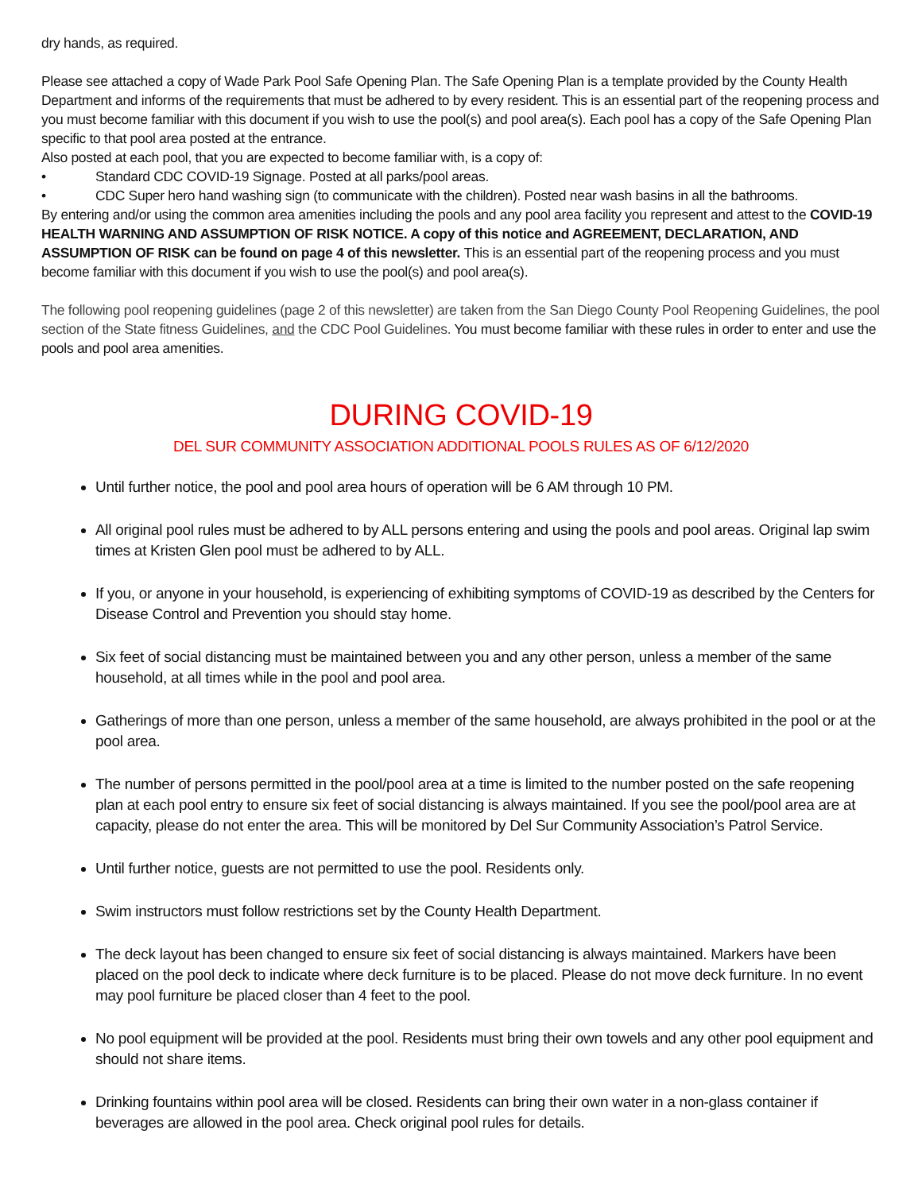dry hands, as required.
Please see attached a copy of Wade Park Pool Safe Opening Plan. The Safe Opening Plan is a template provided by the County Health Department and informs of the requirements that must be adhered to by every resident. This is an essential part of the reopening process and you must become familiar with this document if you wish to use the pool(s) and pool area(s). Each pool has a copy of the Safe Opening Plan specific to that pool area posted at the entrance.
Also posted at each pool, that you are expected to become familiar with, is a copy of:
• Standard CDC COVID-19 Signage. Posted at all parks/pool areas.
• CDC Super hero hand washing sign (to communicate with the children). Posted near wash basins in all the bathrooms.
By entering and/or using the common area amenities including the pools and any pool area facility you represent and attest to the COVID-19 HEALTH WARNING AND ASSUMPTION OF RISK NOTICE. A copy of this notice and AGREEMENT, DECLARATION, AND ASSUMPTION OF RISK can be found on page 4 of this newsletter. This is an essential part of the reopening process and you must become familiar with this document if you wish to use the pool(s) and pool area(s).
The following pool reopening guidelines (page 2 of this newsletter) are taken from the San Diego County Pool Reopening Guidelines, the pool section of the State fitness Guidelines, and the CDC Pool Guidelines. You must become familiar with these rules in order to enter and use the pools and pool area amenities.
DURING COVID-19
DEL SUR COMMUNITY ASSOCIATION ADDITIONAL POOLS RULES AS OF 6/12/2020
Until further notice, the pool and pool area hours of operation will be 6 AM through 10 PM.
All original pool rules must be adhered to by ALL persons entering and using the pools and pool areas. Original lap swim times at Kristen Glen pool must be adhered to by ALL.
If you, or anyone in your household, is experiencing of exhibiting symptoms of COVID-19 as described by the Centers for Disease Control and Prevention you should stay home.
Six feet of social distancing must be maintained between you and any other person, unless a member of the same household, at all times while in the pool and pool area.
Gatherings of more than one person, unless a member of the same household, are always prohibited in the pool or at the pool area.
The number of persons permitted in the pool/pool area at a time is limited to the number posted on the safe reopening plan at each pool entry to ensure six feet of social distancing is always maintained. If you see the pool/pool area are at capacity, please do not enter the area. This will be monitored by Del Sur Community Association’s Patrol Service.
Until further notice, guests are not permitted to use the pool. Residents only.
Swim instructors must follow restrictions set by the County Health Department.
The deck layout has been changed to ensure six feet of social distancing is always maintained. Markers have been placed on the pool deck to indicate where deck furniture is to be placed. Please do not move deck furniture. In no event may pool furniture be placed closer than 4 feet to the pool.
No pool equipment will be provided at the pool. Residents must bring their own towels and any other pool equipment and should not share items.
Drinking fountains within pool area will be closed. Residents can bring their own water in a non-glass container if beverages are allowed in the pool area. Check original pool rules for details.